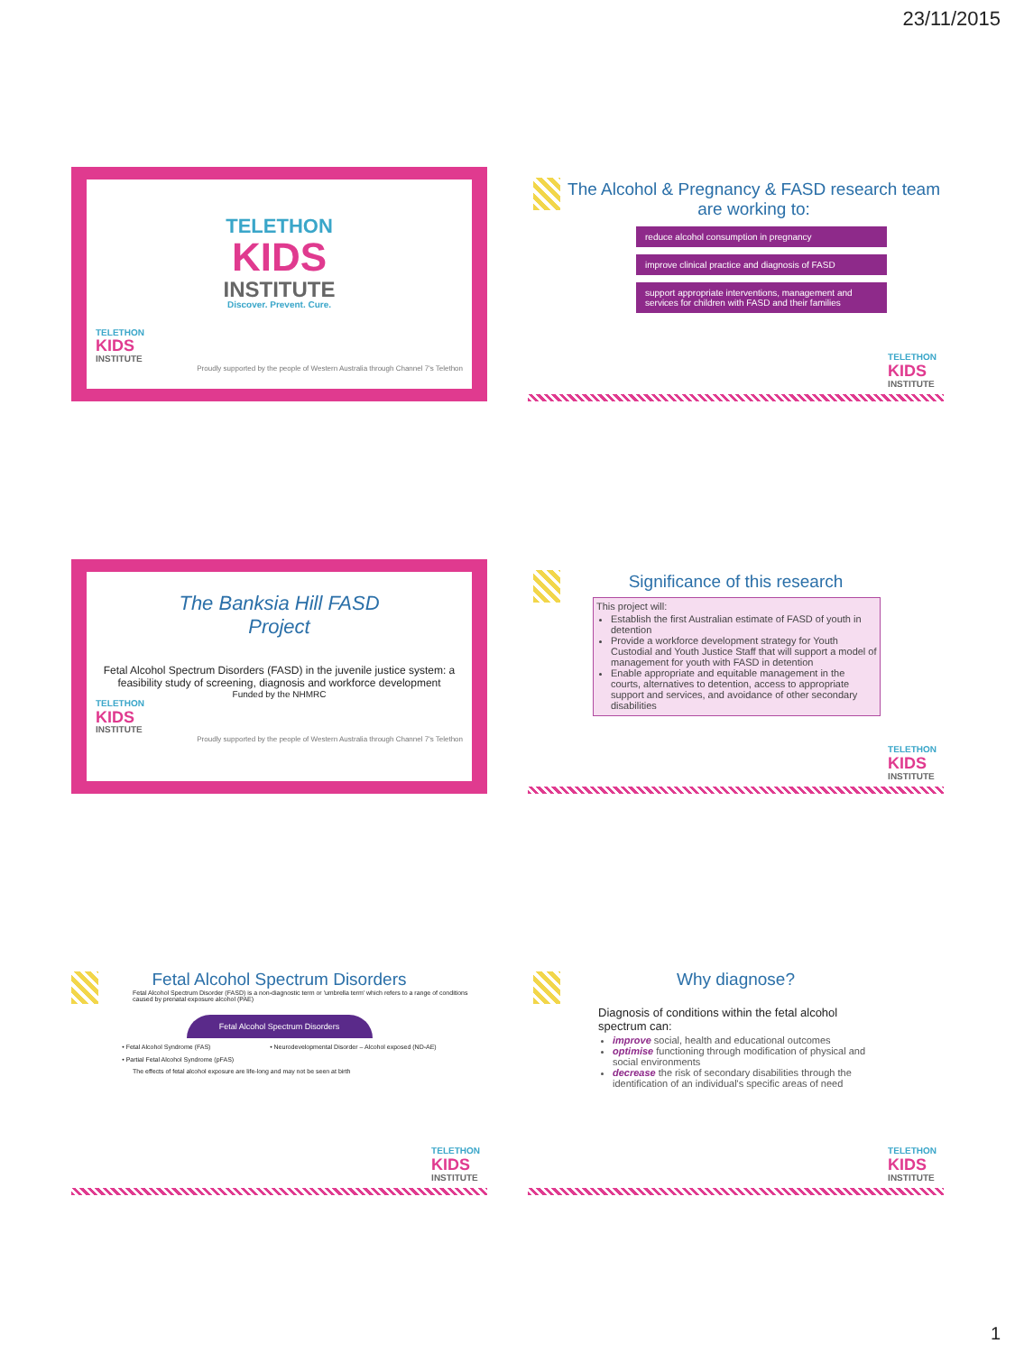23/11/2015
TELETHON
KIDS
INSTITUTE
Discover. Prevent. Cure.
TELETHON
KIDS
INSTITUTE
Proudly supported by the people of Western Australia through Channel 7's Telethon
The Alcohol & Pregnancy & FASD research team are working to:
reduce alcohol consumption in pregnancy
improve clinical practice and diagnosis of FASD
support appropriate interventions, management and services for children with FASD and their families
TELETHON
KIDS
INSTITUTE
The Banksia Hill FASD
Project
Fetal Alcohol Spectrum Disorders (FASD) in the juvenile justice system: a feasibility study of screening, diagnosis and workforce development
Funded by the NHMRC
TELETHON
KIDS
INSTITUTE
Proudly supported by the people of Western Australia through Channel 7's Telethon
Significance of this research
This project will:
Establish the first Australian estimate of FASD of youth in detention
Provide a workforce development strategy for Youth Custodial and Youth Justice Staff that will support a model of management for youth with FASD in detention
Enable appropriate and equitable management in the courts, alternatives to detention, access to appropriate support and services, and avoidance of other secondary disabilities
TELETHON
KIDS
INSTITUTE
Fetal Alcohol Spectrum Disorders
Fetal Alcohol Spectrum Disorder (FASD) is a non-diagnostic term or 'umbrella term' which refers to a range of conditions caused by prenatal exposure alcohol (PAE)
Fetal Alcohol Spectrum Disorders
• Fetal Alcohol Syndrome (FAS)
• Partial Fetal Alcohol Syndrome (pFAS)
• Neurodevelopmental Disorder – Alcohol exposed (ND-AE)
The effects of fetal alcohol exposure are life-long and may not be seen at birth
TELETHON
KIDS
INSTITUTE
Why diagnose?
Diagnosis of conditions within the fetal alcohol spectrum can:
improve social, health and educational outcomes
optimise functioning through modification of physical and social environments
decrease the risk of secondary disabilities through the identification of an individual's specific areas of need
TELETHON
KIDS
INSTITUTE
1